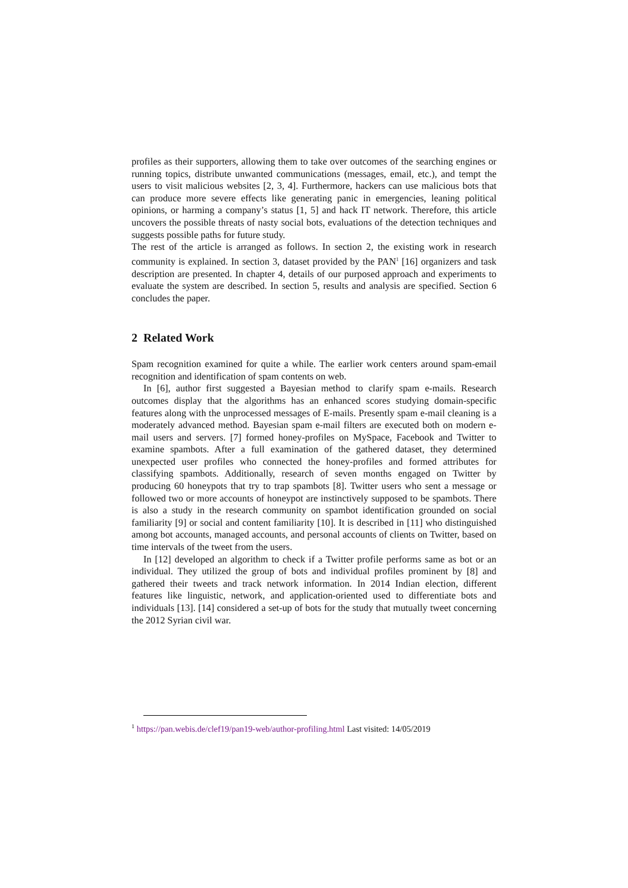profiles as their supporters, allowing them to take over outcomes of the searching engines or running topics, distribute unwanted communications (messages, email, etc.), and tempt the users to visit malicious websites [2, 3, 4]. Furthermore, hackers can use malicious bots that can produce more severe effects like generating panic in emergencies, leaning political opinions, or harming a company’s status [1, 5] and hack IT network. Therefore, this article uncovers the possible threats of nasty social bots, evaluations of the detection techniques and suggests possible paths for future study.
The rest of the article is arranged as follows. In section 2, the existing work in research community is explained. In section 3, dataset provided by the PAN<sup>1</sup> [16] organizers and task description are presented. In chapter 4, details of our purposed approach and experiments to evaluate the system are described. In section 5, results and analysis are specified. Section 6 concludes the paper.
2 Related Work
Spam recognition examined for quite a while. The earlier work centers around spam-email recognition and identification of spam contents on web.
In [6], author first suggested a Bayesian method to clarify spam e-mails. Research outcomes display that the algorithms has an enhanced scores studying domain-specific features along with the unprocessed messages of E-mails. Presently spam e-mail cleaning is a moderately advanced method. Bayesian spam e-mail filters are executed both on modern e-mail users and servers. [7] formed honey-profiles on MySpace, Facebook and Twitter to examine spambots. After a full examination of the gathered dataset, they determined unexpected user profiles who connected the honey-profiles and formed attributes for classifying spambots. Additionally, research of seven months engaged on Twitter by producing 60 honeypots that try to trap spambots [8]. Twitter users who sent a message or followed two or more accounts of honeypot are instinctively supposed to be spambots. There is also a study in the research community on spambot identification grounded on social familiarity [9] or social and content familiarity [10]. It is described in [11] who distinguished among bot accounts, managed accounts, and personal accounts of clients on Twitter, based on time intervals of the tweet from the users.
In [12] developed an algorithm to check if a Twitter profile performs same as bot or an individual. They utilized the group of bots and individual profiles prominent by [8] and gathered their tweets and track network information. In 2014 Indian election, different features like linguistic, network, and application-oriented used to differentiate bots and individuals [13]. [14] considered a set-up of bots for the study that mutually tweet concerning the 2012 Syrian civil war.
<sup>1</sup> https://pan.webis.de/clef19/pan19-web/author-profiling.html Last visited: 14/05/2019